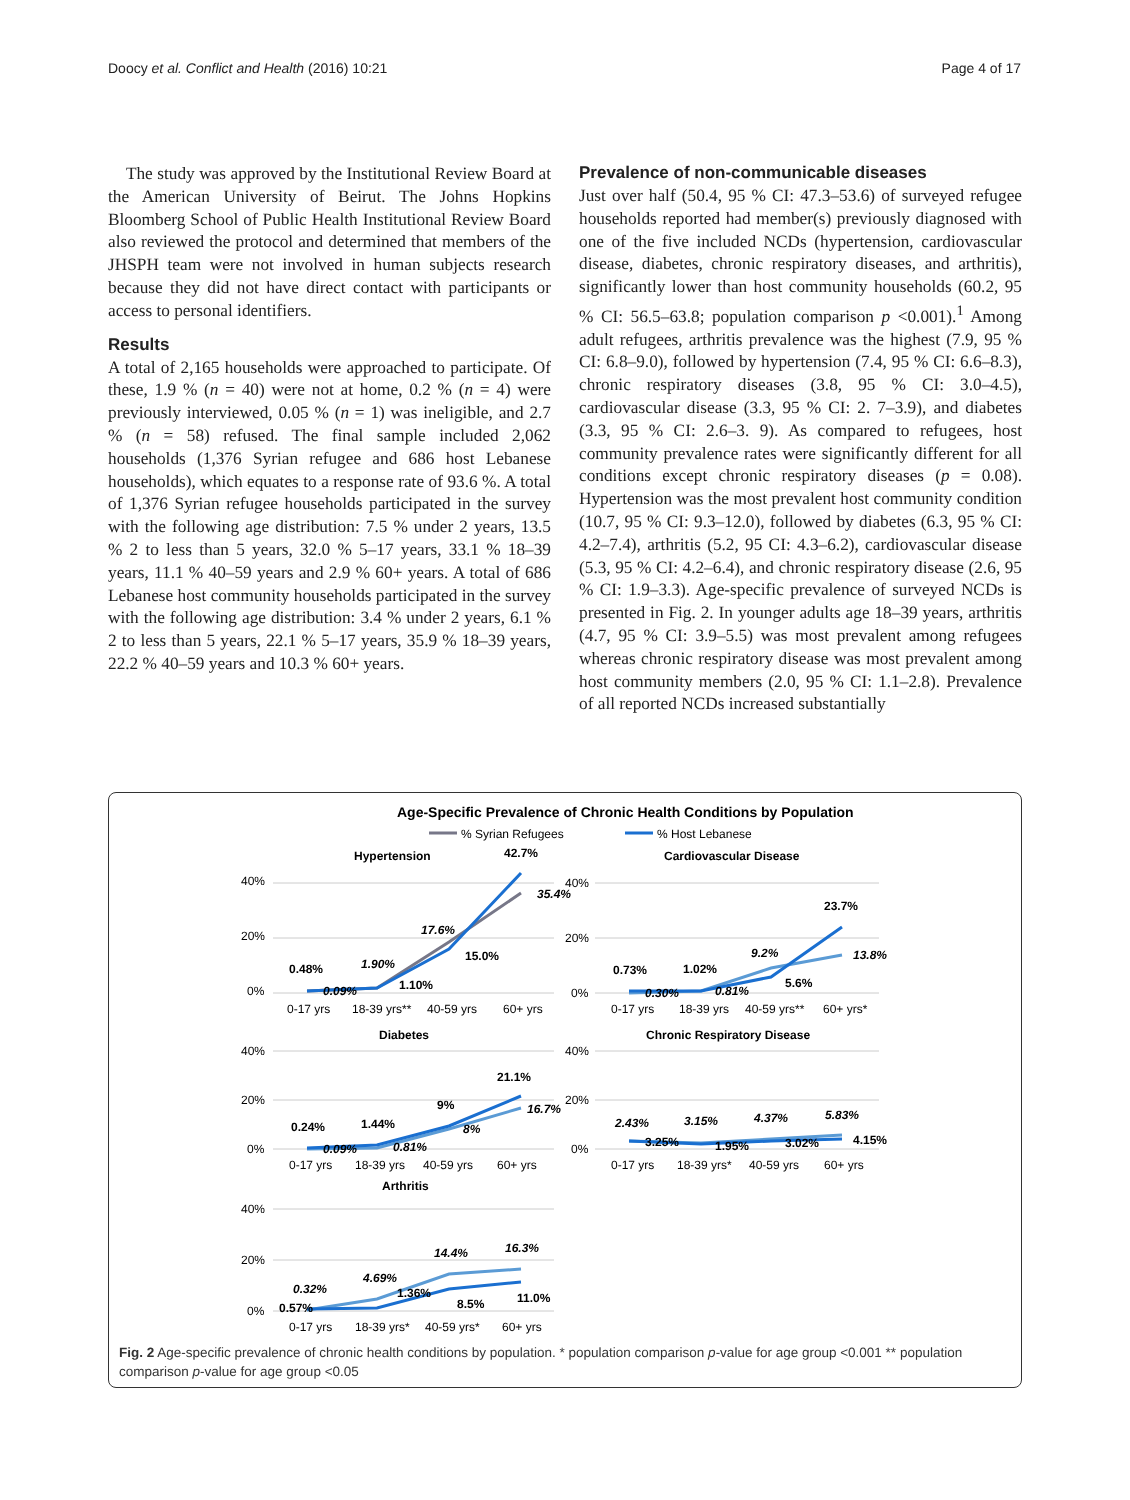Doocy et al. Conflict and Health (2016) 10:21 Page 4 of 17
The study was approved by the Institutional Review Board at the American University of Beirut. The Johns Hopkins Bloomberg School of Public Health Institutional Review Board also reviewed the protocol and determined that members of the JHSPH team were not involved in human subjects research because they did not have direct contact with participants or access to personal identifiers.
Results
A total of 2,165 households were approached to participate. Of these, 1.9 % (n = 40) were not at home, 0.2 % (n = 4) were previously interviewed, 0.05 % (n = 1) was ineligible, and 2.7 % (n = 58) refused. The final sample included 2,062 households (1,376 Syrian refugee and 686 host Lebanese households), which equates to a response rate of 93.6 %. A total of 1,376 Syrian refugee households participated in the survey with the following age distribution: 7.5 % under 2 years, 13.5 % 2 to less than 5 years, 32.0 % 5–17 years, 33.1 % 18–39 years, 11.1 % 40–59 years and 2.9 % 60+ years. A total of 686 Lebanese host community households participated in the survey with the following age distribution: 3.4 % under 2 years, 6.1 % 2 to less than 5 years, 22.1 % 5–17 years, 35.9 % 18–39 years, 22.2 % 40–59 years and 10.3 % 60+ years.
Prevalence of non-communicable diseases
Just over half (50.4, 95 % CI: 47.3–53.6) of surveyed refugee households reported had member(s) previously diagnosed with one of the five included NCDs (hypertension, cardiovascular disease, diabetes, chronic respiratory diseases, and arthritis), significantly lower than host community households (60.2, 95 % CI: 56.5–63.8; population comparison p <0.001).<sup>1</sup> Among adult refugees, arthritis prevalence was the highest (7.9, 95 % CI: 6.8–9.0), followed by hypertension (7.4, 95 % CI: 6.6–8.3), chronic respiratory diseases (3.8, 95 % CI: 3.0–4.5), cardiovascular disease (3.3, 95 % CI: 2. 7–3.9), and diabetes (3.3, 95 % CI: 2.6–3. 9). As compared to refugees, host community prevalence rates were significantly different for all conditions except chronic respiratory diseases (p = 0.08). Hypertension was the most prevalent host community condition (10.7, 95 % CI: 9.3–12.0), followed by diabetes (6.3, 95 % CI: 4.2–7.4), arthritis (5.2, 95 CI: 4.3–6.2), cardiovascular disease (5.3, 95 % CI: 4.2–6.4), and chronic respiratory disease (2.6, 95 % CI: 1.9–3.3). Age-specific prevalence of surveyed NCDs is presented in Fig. 2. In younger adults age 18–39 years, arthritis (4.7, 95 % CI: 3.9–5.5) was most prevalent among refugees whereas chronic respiratory disease was most prevalent among host community members (2.0, 95 % CI: 1.1–2.8). Prevalence of all reported NCDs increased substantially
Age-Specific Prevalence of Chronic Health Conditions by Population
% Syrian Refugees
% Host Lebanese
Hypertension
Cardiovascular Disease
Diabetes
Chronic Respiratory Disease
Arthritis
40%
20%
0%
0-17 yrs
18-39 yrs**
40-59 yrs
60+ yrs
0.48%
1.90%
17.6%
42.7%
0.09%
1.10%
15.0%
35.4%
40%
20%
0%
0-17 yrs
18-39 yrs
40-59 yrs**
60+ yrs*
0.73%
1.02%
9.2%
23.7%
0.30%
0.81%
5.6%
13.8%
40%
20%
0%
0-17 yrs
18-39 yrs
40-59 yrs
60+ yrs
0.24%
1.44%
9%
21.1%
0.09%
0.81%
8%
16.7%
40%
20%
0%
0-17 yrs
18-39 yrs*
40-59 yrs
60+ yrs
2.43%
3.15%
4.37%
5.83%
3.25%
1.95%
3.02%
4.15%
40%
20%
0%
0-17 yrs
18-39 yrs*
40-59 yrs*
60+ yrs
0.32%
4.69%
14.4%
16.3%
0.57%
1.36%
8.5%
11.0%
Fig. 2 Age-specific prevalence of chronic health conditions by population. * population comparison p-value for age group <0.001 ** population comparison p-value for age group <0.05